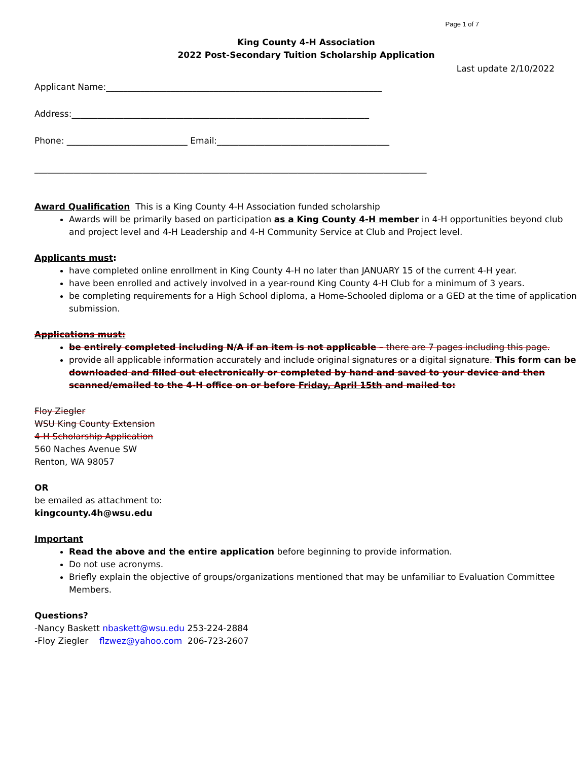Page 1 of 7
King County 4-H Association
2022 Post-Secondary Tuition Scholarship Application
Last update 2/10/2022
Applicant Name:________________________________________________________________
Address:_____________________________________________________________________
Phone: ____________________________ Email:________________________________________
___________________________________________________________________________________________
Award Qualification This is a King County 4-H Association funded scholarship
Awards will be primarily based on participation as a King County 4-H member in 4-H opportunities beyond club and project level and 4-H Leadership and 4-H Community Service at Club and Project level.
Applicants must:
have completed online enrollment in King County 4-H no later than JANUARY 15 of the current 4-H year.
have been enrolled and actively involved in a year-round King County 4-H Club for a minimum of 3 years.
be completing requirements for a High School diploma, a Home-Schooled diploma or a GED at the time of application submission.
Applications must:
be entirely completed including N/A if an item is not applicable – there are 7 pages including this page.
provide all applicable information accurately and include original signatures or a digital signature. This form can be downloaded and filled out electronically or completed by hand and saved to your device and then scanned/emailed to the 4-H office on or before Friday, April 15th and mailed to:
Floy Ziegler
WSU King County Extension
4-H Scholarship Application
560 Naches Avenue SW
Renton, WA 98057
OR
be emailed as attachment to:
kingcounty.4h@wsu.edu
Important
Read the above and the entire application before beginning to provide information.
Do not use acronyms.
Briefly explain the objective of groups/organizations mentioned that may be unfamiliar to Evaluation Committee Members.
Questions?
-Nancy Baskett nbaskett@wsu.edu 253-224-2884
-Floy Ziegler flzwez@yahoo.com 206-723-2607